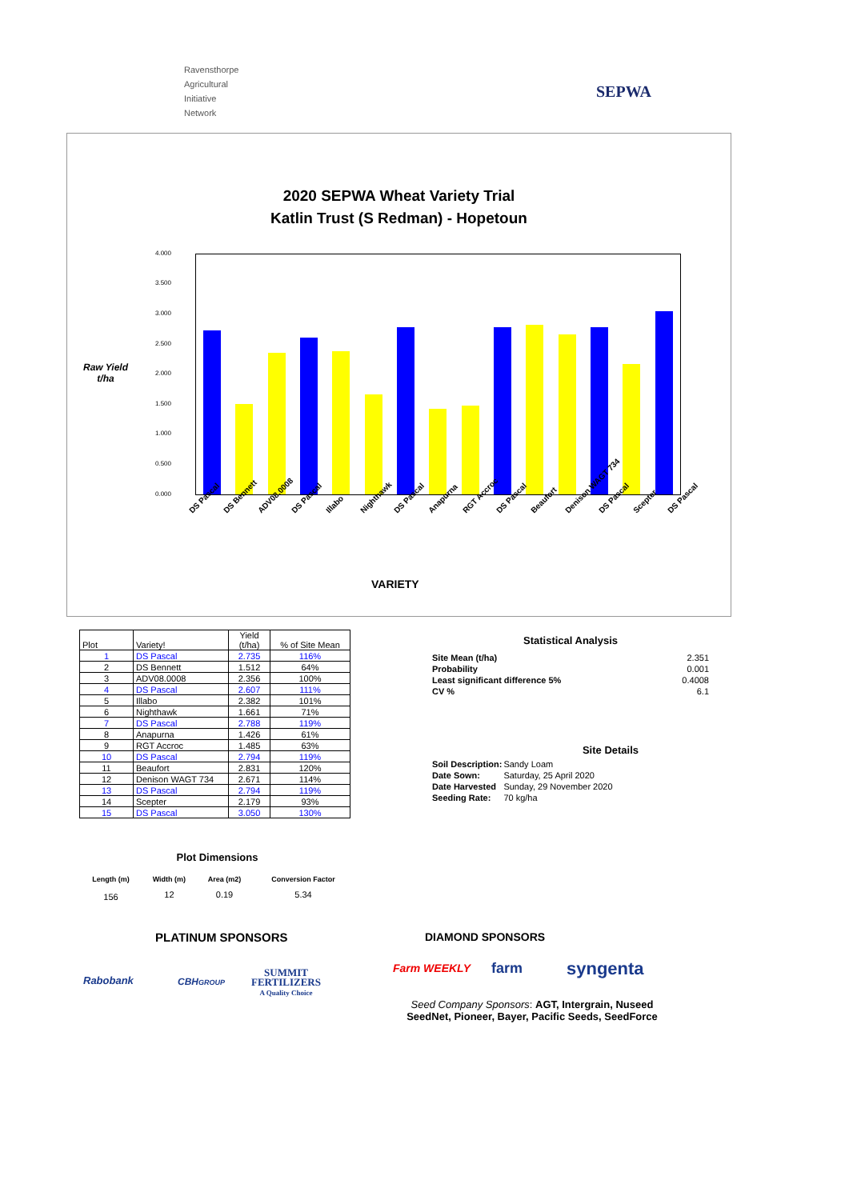Ravensthorpe
Agricultural
Initiative
Network
SEPWA
2020 SEPWA Wheat Variety Trial
Katlin Trust (S Redman) - Hopetoun
Raw Yield
t/ha
4.000
3.500
3.000
2.500
2.000
1.500
1.000
0.500
0.000
DS Pascal DS Bennett ADV08.0008 DS Pascal Illabo Nighthawk DS Pascal Anapurna RGT Accroc DS Pascal Beaufort Denison WAGT 734 DS Pascal Scepter DS Pascal
VARIETY
| Plot | Variety! | Yield (t/ha) | % of Site Mean |
| --- | --- | --- | --- |
| 1 | DS Pascal | 2.735 | 116% |
| 2 | DS Bennett | 1.512 | 64% |
| 3 | ADV08.0008 | 2.356 | 100% |
| 4 | DS Pascal | 2.607 | 111% |
| 5 | Illabo | 2.382 | 101% |
| 6 | Nighthawk | 1.661 | 71% |
| 7 | DS Pascal | 2.788 | 119% |
| 8 | Anapurna | 1.426 | 61% |
| 9 | RGT Accroc | 1.485 | 63% |
| 10 | DS Pascal | 2.794 | 119% |
| 11 | Beaufort | 2.831 | 120% |
| 12 | Denison WAGT 734 | 2.671 | 114% |
| 13 | DS Pascal | 2.794 | 119% |
| 14 | Scepter | 2.179 | 93% |
| 15 | DS Pascal | 3.050 | 130% |
Statistical Analysis
| Site Mean (t/ha) | 2.351 |
| Probability | 0.001 |
| Least significant difference 5% | 0.4008 |
| CV % | 6.1 |
Site Details
| Soil Description: | Sandy Loam |
| Date Sown: | Saturday, 25 April 2020 |
| Date Harvested | Sunday, 29 November 2020 |
| Seeding Rate: | 70 kg/ha |
Plot Dimensions
| Length (m) | Width (m) | Area (m2) | Conversion Factor |
| 156 | 12 | 0.19 | 5.34 |
PLATINUM SPONSORS DIAMOND SPONSORS
Rabobank CBHGROUP
SUMMIT
FERTILIZERS
A Quality Choice
Farm WEEKLY farm syngenta
Seed Company Sponsors: AGT, Intergrain, Nuseed
SeedNet, Pioneer, Bayer, Pacific Seeds, SeedForce